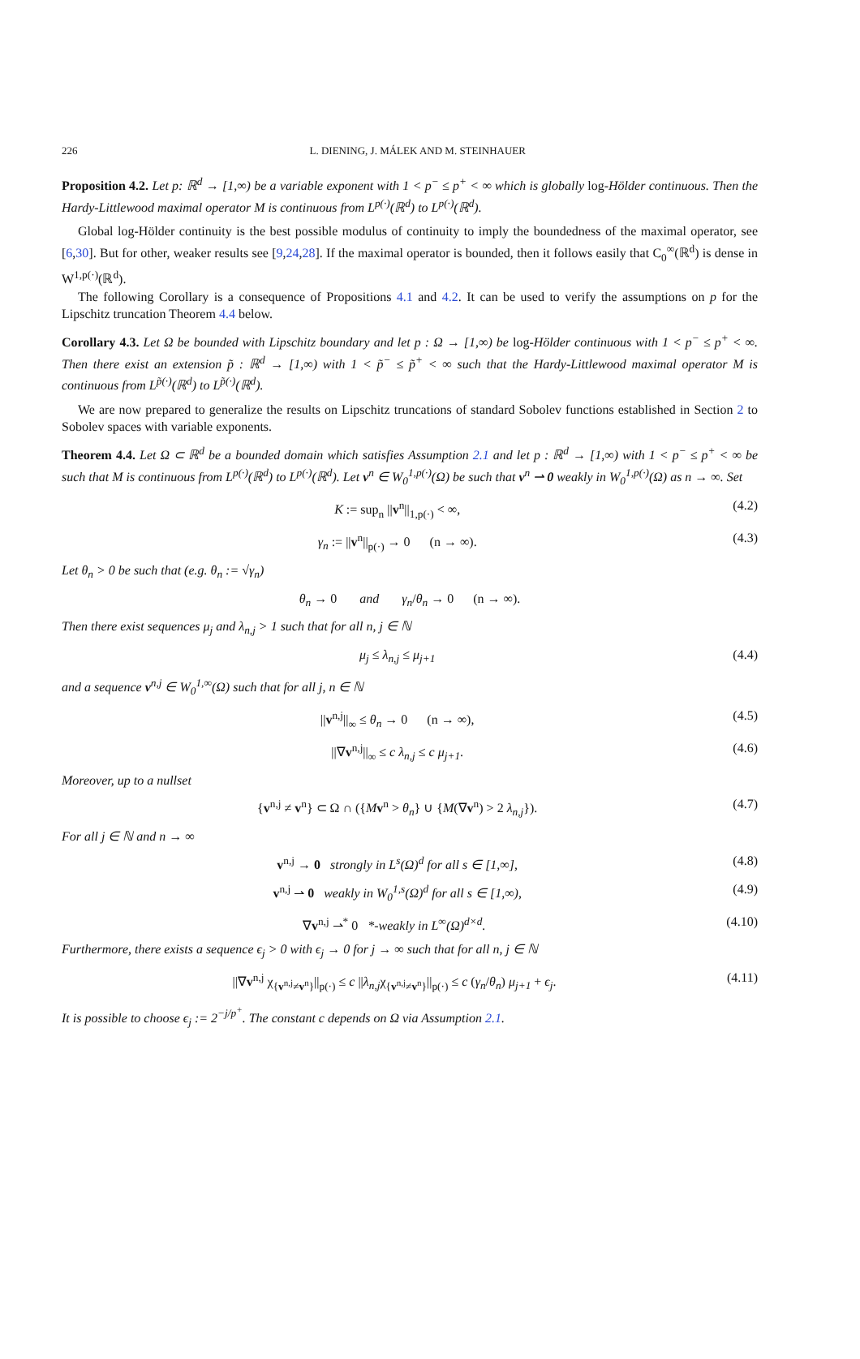226 L. DIENING, J. MÁLEK AND M. STEINHAUER
Proposition 4.2. Let p: ℝ<sup>d</sup> → [1,∞) be a variable exponent with 1 < p<sup>−</sup> ≤ p<sup>+</sup> < ∞ which is globally log-Hölder continuous. Then the Hardy-Littlewood maximal operator M is continuous from L<sup>p(·)</sup>(ℝ<sup>d</sup>) to L<sup>p(·)</sup>(ℝ<sup>d</sup>).
Global log-Hölder continuity is the best possible modulus of continuity to imply the boundedness of the maximal operator, see [6,30]. But for other, weaker results see [9,24,28]. If the maximal operator is bounded, then it follows easily that C<sub>0</sub><sup>∞</sup>(ℝ<sup>d</sup>) is dense in W<sup>1,p(·)</sup>(ℝ<sup>d</sup>).
The following Corollary is a consequence of Propositions 4.1 and 4.2. It can be used to verify the assumptions on p for the Lipschitz truncation Theorem 4.4 below.
Corollary 4.3. Let Ω be bounded with Lipschitz boundary and let p : Ω → [1,∞) be log-Hölder continuous with 1 < p<sup>−</sup> ≤ p<sup>+</sup> < ∞. Then there exist an extension p̃ : ℝ<sup>d</sup> → [1,∞) with 1 < p̃<sup>−</sup> ≤ p̃<sup>+</sup> < ∞ such that the Hardy-Littlewood maximal operator M is continuous from L<sup>p̃(·)</sup>(ℝ<sup>d</sup>) to L<sup>p̃(·)</sup>(ℝ<sup>d</sup>).
We are now prepared to generalize the results on Lipschitz truncations of standard Sobolev functions established in Section 2 to Sobolev spaces with variable exponents.
Theorem 4.4. Let Ω ⊂ ℝ<sup>d</sup> be a bounded domain which satisfies Assumption 2.1 and let p : ℝ<sup>d</sup> → [1,∞) with 1 < p<sup>−</sup> ≤ p<sup>+</sup> < ∞ be such that M is continuous from L<sup>p(·)</sup>(ℝ<sup>d</sup>) to L<sup>p(·)</sup>(ℝ<sup>d</sup>). Let v<sup>n</sup> ∈ W<sub>0</sub><sup>1,p(·)</sup>(Ω) be such that v<sup>n</sup> ⇀ 0 weakly in W<sub>0</sub><sup>1,p(·)</sup>(Ω) as n → ∞. Set
K := sup<sub>n</sub> ||v<sup>n</sup>||<sub>1,p(·)</sub> < ∞, (4.2)
γ<sub>n</sub> := ||v<sup>n</sup>||<sub>p(·)</sub> → 0 (n → ∞). (4.3)
Let θ<sub>n</sub> > 0 be such that (e.g. θ<sub>n</sub> := √γ<sub>n</sub>)
θ<sub>n</sub> → 0 and γ<sub>n</sub>/θ<sub>n</sub> → 0 (n → ∞).
Then there exist sequences μ<sub>j</sub> and λ<sub>n,j</sub> > 1 such that for all n, j ∈ ℕ
μ<sub>j</sub> ≤ λ<sub>n,j</sub> ≤ μ<sub>j+1</sub> (4.4)
and a sequence v<sup>n,j</sup> ∈ W<sub>0</sub><sup>1,∞</sup>(Ω) such that for all j, n ∈ ℕ
||v<sup>n,j</sup>||<sub>∞</sub> ≤ θ<sub>n</sub> → 0 (n → ∞), (4.5)
||∇v<sup>n,j</sup>||<sub>∞</sub> ≤ c λ<sub>n,j</sub> ≤ c μ<sub>j+1</sub>. (4.6)
Moreover, up to a nullset
{v<sup>n,j</sup> ≠ v<sup>n</sup>} ⊂ Ω ∩ ({Mv<sup>n</sup> > θ<sub>n</sub>} ∪ {M(∇v<sup>n</sup>) > 2 λ<sub>n,j</sub>}). (4.7)
For all j ∈ ℕ and n → ∞
v<sup>n,j</sup> → 0 strongly in L<sup>s</sup>(Ω)<sup>d</sup> for all s ∈ [1,∞], (4.8)
v<sup>n,j</sup> ⇀ 0 weakly in W<sub>0</sub><sup>1,s</sup>(Ω)<sup>d</sup> for all s ∈ [1,∞), (4.9)
∇v<sup>n,j</sup> ⇀<sup>*</sup> 0 *-weakly in L<sup>∞</sup>(Ω)<sup>d×d</sup>. (4.10)
Furthermore, there exists a sequence ϵ<sub>j</sub> > 0 with ϵ<sub>j</sub> → 0 for j → ∞ such that for all n, j ∈ ℕ
||∇v<sup>n,j</sup> χ<sub>{v<sup>n,j</sup>≠v<sup>n</sup>}</sub>||<sub>p(·)</sub> ≤ c ||λ<sub>n,j</sub>χ<sub>{v<sup>n,j</sup>≠v<sup>n</sup>}</sub>||<sub>p(·)</sub> ≤ c (γ<sub>n</sub>/θ<sub>n</sub>) μ<sub>j+1</sub> + ϵ<sub>j</sub>. (4.11)
It is possible to choose ϵ<sub>j</sub> := 2<sup>−j/p<sup>+</sup></sup>. The constant c depends on Ω via Assumption 2.1.